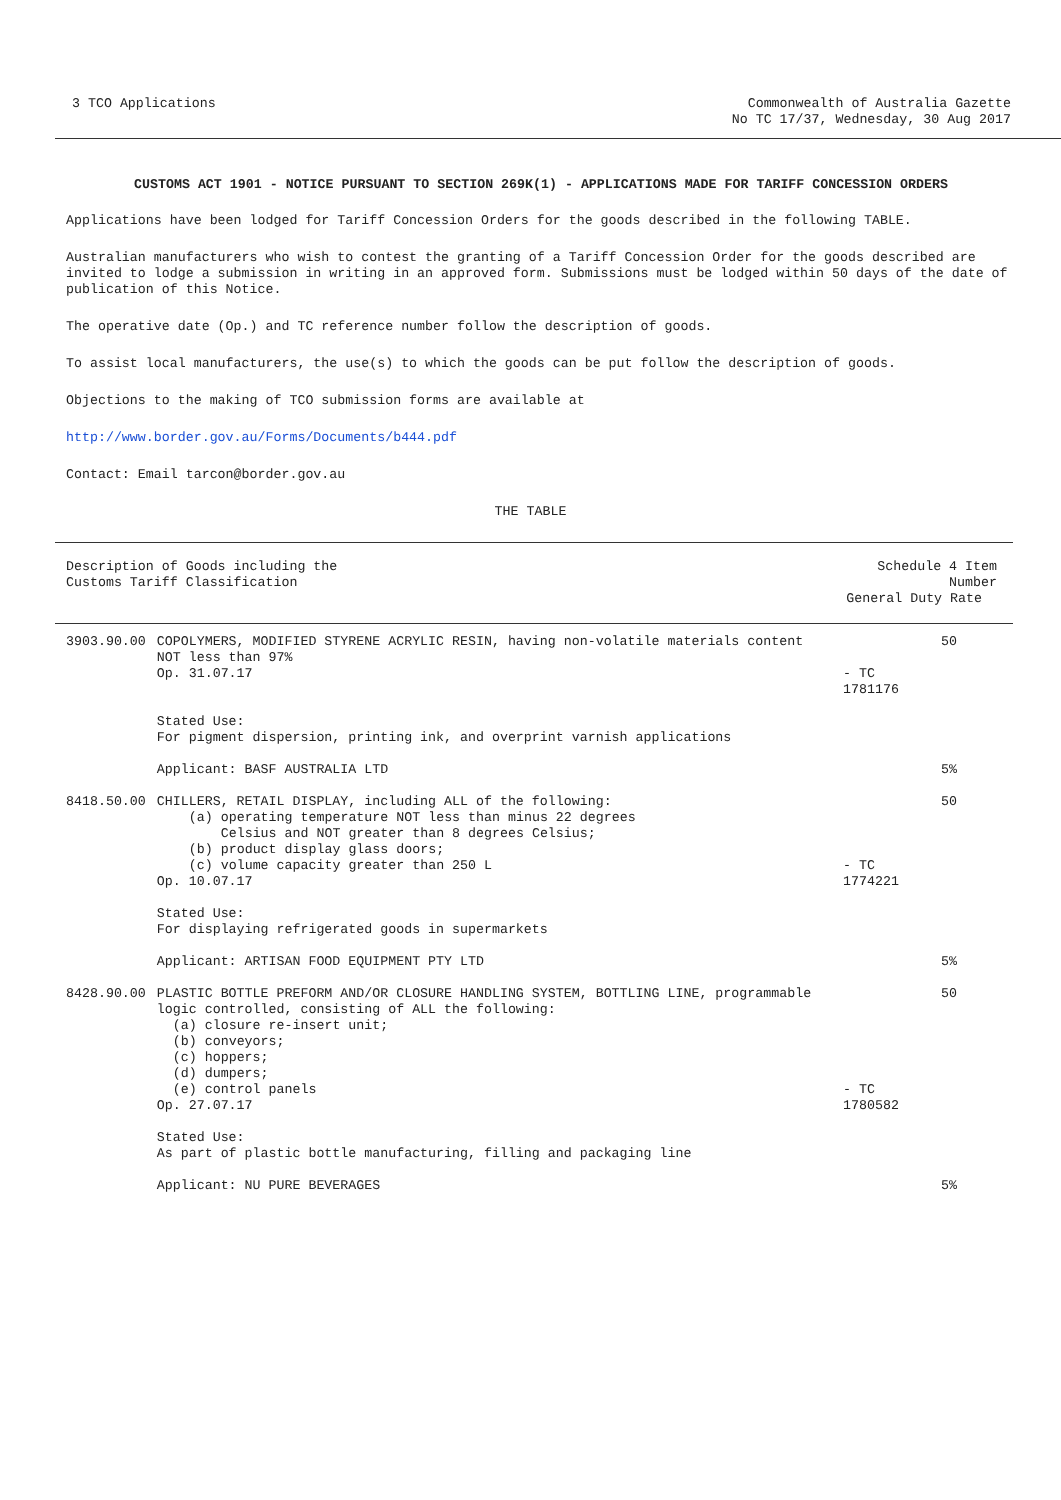3 TCO Applications Commonwealth of Australia Gazette
No TC 17/37, Wednesday, 30 Aug 2017
CUSTOMS ACT 1901 - NOTICE PURSUANT TO SECTION 269K(1) - APPLICATIONS MADE FOR TARIFF CONCESSION ORDERS
Applications have been lodged for Tariff Concession Orders for the goods described in the following TABLE.
Australian manufacturers who wish to contest the granting of a Tariff Concession Order for the goods described are invited to lodge a submission in writing in an approved form. Submissions must be lodged within 50 days of the date of publication of this Notice.
The operative date (Op.) and TC reference number follow the description of goods.
To assist local manufacturers, the use(s) to which the goods can be put follow the description of goods.
Objections to the making of TCO submission forms are available at
http://www.border.gov.au/Forms/Documents/b444.pdf
Contact: Email tarcon@border.gov.au
THE TABLE
| Description of Goods including the Customs Tariff Classification | | Schedule 4 Item Number General Duty Rate | |
| --- | --- | --- | --- |
| 3903.90.00 | COPOLYMERS, MODIFIED STYRENE ACRYLIC RESIN, having non-volatile materials content NOT less than 97% Op. 31.07.17 | - TC 1781176 | 50 |
| | Stated Use: For pigment dispersion, printing ink, and overprint varnish applications | | |
| | Applicant: BASF AUSTRALIA LTD | | 5% |
| 8418.50.00 | CHILLERS, RETAIL DISPLAY, including ALL of the following: (a) operating temperature NOT less than minus 22 degrees Celsius and NOT greater than 8 degrees Celsius; (b) product display glass doors; (c) volume capacity greater than 250 L Op. 10.07.17 | - TC 1774221 | 50 |
| | Stated Use: For displaying refrigerated goods in supermarkets | | |
| | Applicant: ARTISAN FOOD EQUIPMENT PTY LTD | | 5% |
| 8428.90.00 | PLASTIC BOTTLE PREFORM AND/OR CLOSURE HANDLING SYSTEM, BOTTLING LINE, programmable logic controlled, consisting of ALL the following: (a) closure re-insert unit; (b) conveyors; (c) hoppers; (d) dumpers; (e) control panels Op. 27.07.17 | - TC 1780582 | 50 |
| | Stated Use: As part of plastic bottle manufacturing, filling and packaging line | | |
| | Applicant: NU PURE BEVERAGES | | 5% |